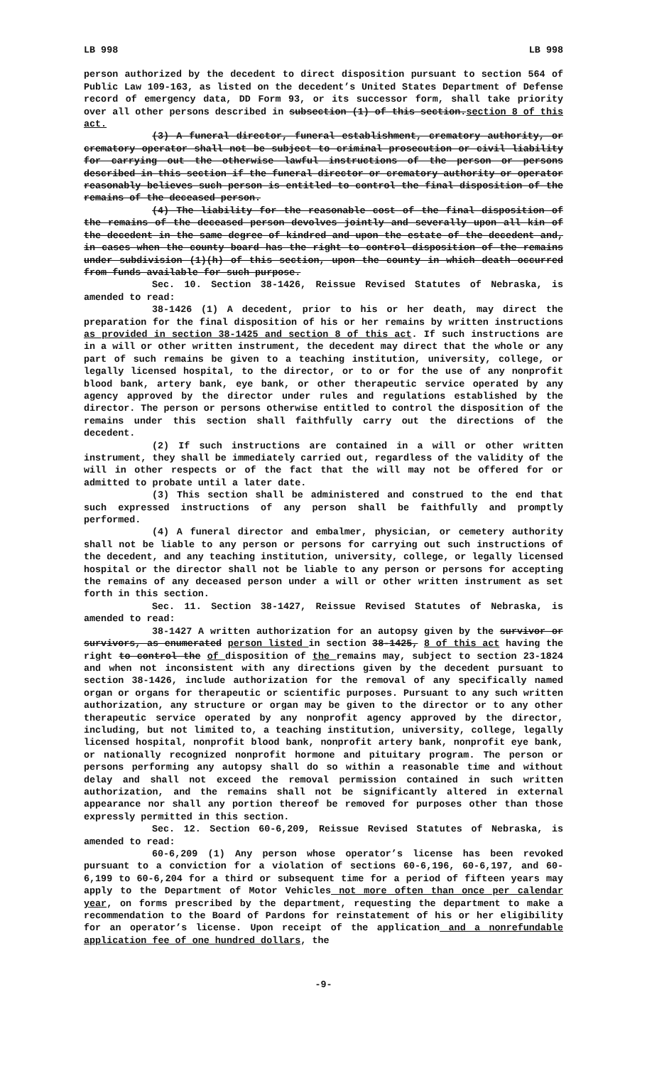LB 998 LB 998
person authorized by the decedent to direct disposition pursuant to section 564 of Public Law 109-163, as listed on the decedent’s United States Department of Defense record of emergency data, DD Form 93, or its successor form, shall take priority over all other persons described in subsection (1) of this section.section 8 of this act.
(3) A funeral director, funeral establishment, crematory authority, or crematory operator shall not be subject to criminal prosecution or civil liability for carrying out the otherwise lawful instructions of the person or persons described in this section if the funeral director or crematory authority or operator reasonably believes such person is entitled to control the final disposition of the remains of the deceased person.
(4) The liability for the reasonable cost of the final disposition of the remains of the deceased person devolves jointly and severally upon all kin of the decedent in the same degree of kindred and upon the estate of the decedent and, in cases when the county board has the right to control disposition of the remains under subdivision (1)(h) of this section, upon the county in which death occurred from funds available for such purpose.
Sec. 10. Section 38-1426, Reissue Revised Statutes of Nebraska, is amended to read:
38-1426 (1) A decedent, prior to his or her death, may direct the preparation for the final disposition of his or her remains by written instructions as provided in section 38-1425 and section 8 of this act. If such instructions are in a will or other written instrument, the decedent may direct that the whole or any part of such remains be given to a teaching institution, university, college, or legally licensed hospital, to the director, or to or for the use of any nonprofit blood bank, artery bank, eye bank, or other therapeutic service operated by any agency approved by the director under rules and regulations established by the director. The person or persons otherwise entitled to control the disposition of the remains under this section shall faithfully carry out the directions of the decedent.
(2) If such instructions are contained in a will or other written instrument, they shall be immediately carried out, regardless of the validity of the will in other respects or of the fact that the will may not be offered for or admitted to probate until a later date.
(3) This section shall be administered and construed to the end that such expressed instructions of any person shall be faithfully and promptly performed.
(4) A funeral director and embalmer, physician, or cemetery authority shall not be liable to any person or persons for carrying out such instructions of the decedent, and any teaching institution, university, college, or legally licensed hospital or the director shall not be liable to any person or persons for accepting the remains of any deceased person under a will or other written instrument as set forth in this section.
Sec. 11. Section 38-1427, Reissue Revised Statutes of Nebraska, is amended to read:
38-1427 A written authorization for an autopsy given by the survivor or survivors, as enumerated person listed in section 38-1425, 8 of this act having the right to control the of disposition of the remains may, subject to section 23-1824 and when not inconsistent with any directions given by the decedent pursuant to section 38-1426, include authorization for the removal of any specifically named organ or organs for therapeutic or scientific purposes. Pursuant to any such written authorization, any structure or organ may be given to the director or to any other therapeutic service operated by any nonprofit agency approved by the director, including, but not limited to, a teaching institution, university, college, legally licensed hospital, nonprofit blood bank, nonprofit artery bank, nonprofit eye bank, or nationally recognized nonprofit hormone and pituitary program. The person or persons performing any autopsy shall do so within a reasonable time and without delay and shall not exceed the removal permission contained in such written authorization, and the remains shall not be significantly altered in external appearance nor shall any portion thereof be removed for purposes other than those expressly permitted in this section.
Sec. 12. Section 60-6,209, Reissue Revised Statutes of Nebraska, is amended to read:
60-6,209 (1) Any person whose operator’s license has been revoked pursuant to a conviction for a violation of sections 60-6,196, 60-6,197, and 60-6,199 to 60-6,204 for a third or subsequent time for a period of fifteen years may apply to the Department of Motor Vehicles not more often than once per calendar year, on forms prescribed by the department, requesting the department to make a recommendation to the Board of Pardons for reinstatement of his or her eligibility for an operator’s license. Upon receipt of the application and a nonrefundable application fee of one hundred dollars, the
-9-